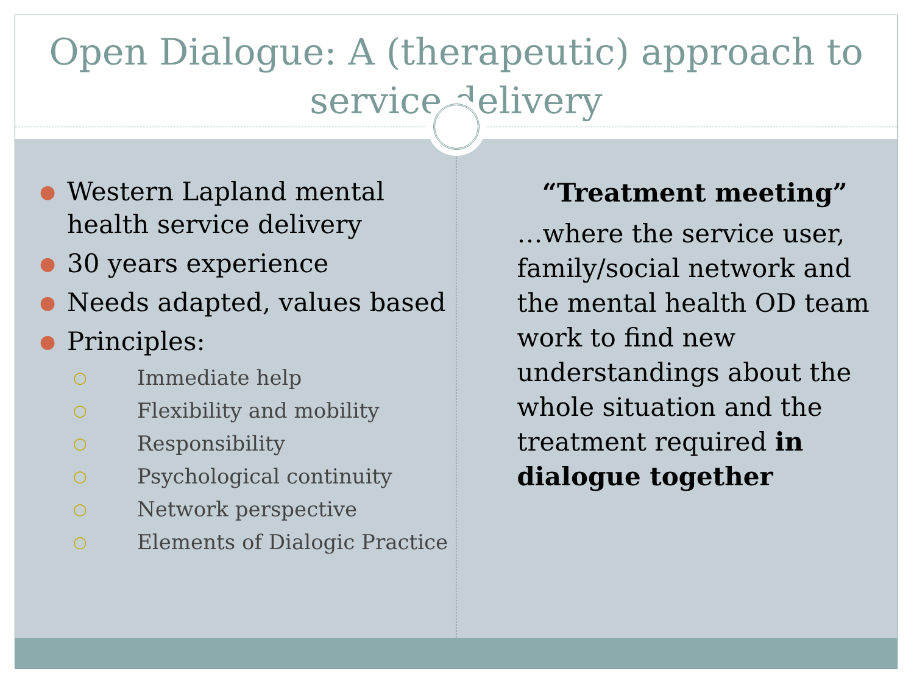Open Dialogue: A (therapeutic) approach to service delivery
● Western Lapland mental health service delivery
● 30 years experience
● Needs adapted, values based
● Principles:
○ Immediate help
○ Flexibility and mobility
○ Responsibility
○ Psychological continuity
○ Network perspective
○ Elements of Dialogic Practice
“Treatment meeting”
…where the service user, family/social network and the mental health OD team work to find new understandings about the whole situation and the treatment required in dialogue together